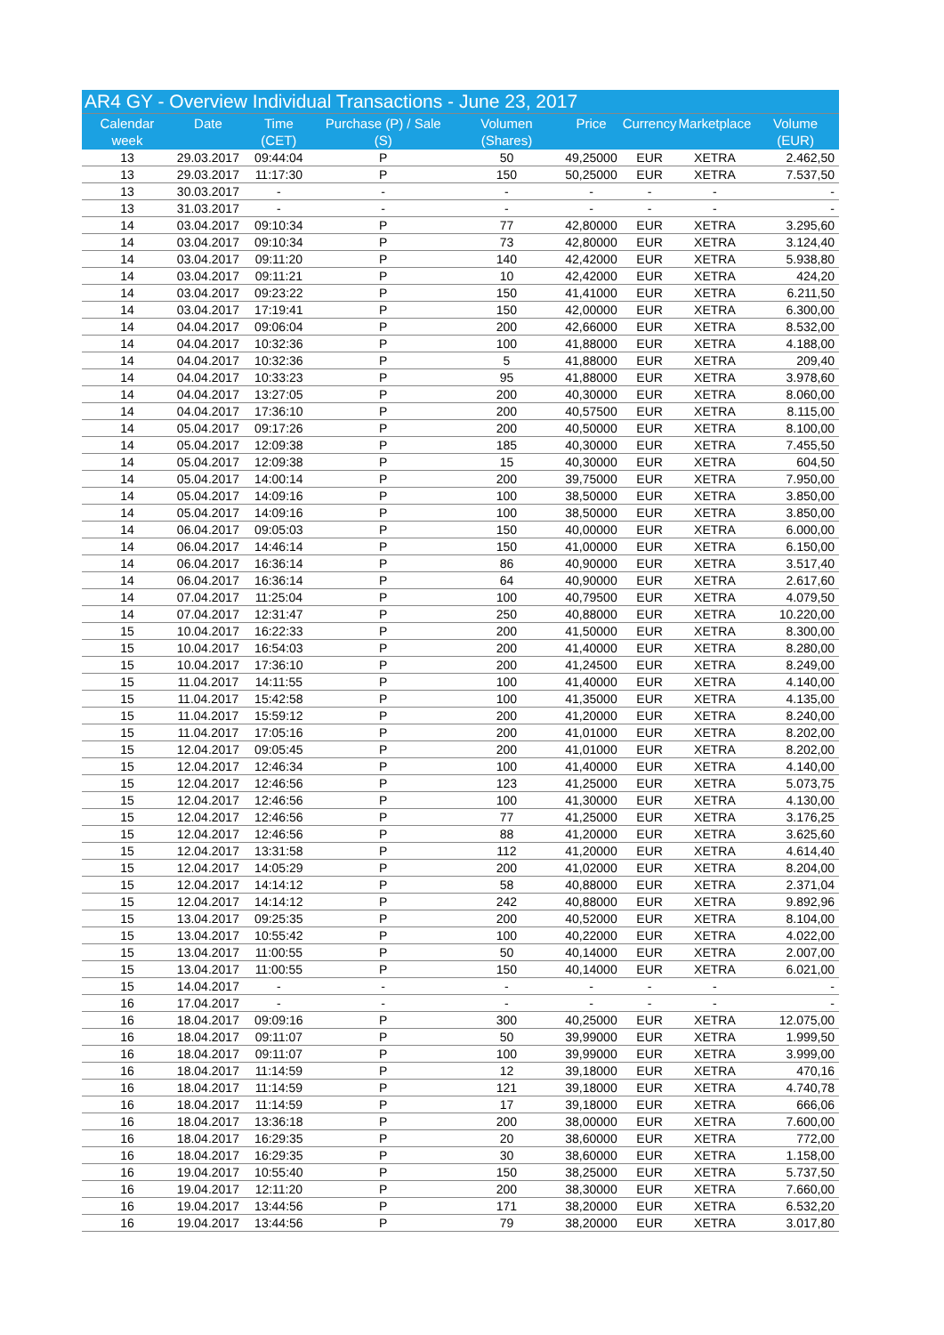| AR4 GY - Overview Individual Transactions - June 23, 2017 | | | | | | | | |
| Calendar week | Date | Time (CET) | Purchase (P) / Sale (S) | Volumen (Shares) | Price | Currency | Marketplace | Volume (EUR) |
| 13 | 29.03.2017 | 09:44:04 | P | 50 | 49,25000 | EUR | XETRA | 2.462,50 |
| 13 | 29.03.2017 | 11:17:30 | P | 150 | 50,25000 | EUR | XETRA | 7.537,50 |
| 13 | 30.03.2017 | - | - | - | - | - | - | - |
| 13 | 31.03.2017 | - | - | - | - | - | - | - |
| 14 | 03.04.2017 | 09:10:34 | P | 77 | 42,80000 | EUR | XETRA | 3.295,60 |
| 14 | 03.04.2017 | 09:10:34 | P | 73 | 42,80000 | EUR | XETRA | 3.124,40 |
| 14 | 03.04.2017 | 09:11:20 | P | 140 | 42,42000 | EUR | XETRA | 5.938,80 |
| 14 | 03.04.2017 | 09:11:21 | P | 10 | 42,42000 | EUR | XETRA | 424,20 |
| 14 | 03.04.2017 | 09:23:22 | P | 150 | 41,41000 | EUR | XETRA | 6.211,50 |
| 14 | 03.04.2017 | 17:19:41 | P | 150 | 42,00000 | EUR | XETRA | 6.300,00 |
| 14 | 04.04.2017 | 09:06:04 | P | 200 | 42,66000 | EUR | XETRA | 8.532,00 |
| 14 | 04.04.2017 | 10:32:36 | P | 100 | 41,88000 | EUR | XETRA | 4.188,00 |
| 14 | 04.04.2017 | 10:32:36 | P | 5 | 41,88000 | EUR | XETRA | 209,40 |
| 14 | 04.04.2017 | 10:33:23 | P | 95 | 41,88000 | EUR | XETRA | 3.978,60 |
| 14 | 04.04.2017 | 13:27:05 | P | 200 | 40,30000 | EUR | XETRA | 8.060,00 |
| 14 | 04.04.2017 | 17:36:10 | P | 200 | 40,57500 | EUR | XETRA | 8.115,00 |
| 14 | 05.04.2017 | 09:17:26 | P | 200 | 40,50000 | EUR | XETRA | 8.100,00 |
| 14 | 05.04.2017 | 12:09:38 | P | 185 | 40,30000 | EUR | XETRA | 7.455,50 |
| 14 | 05.04.2017 | 12:09:38 | P | 15 | 40,30000 | EUR | XETRA | 604,50 |
| 14 | 05.04.2017 | 14:00:14 | P | 200 | 39,75000 | EUR | XETRA | 7.950,00 |
| 14 | 05.04.2017 | 14:09:16 | P | 100 | 38,50000 | EUR | XETRA | 3.850,00 |
| 14 | 05.04.2017 | 14:09:16 | P | 100 | 38,50000 | EUR | XETRA | 3.850,00 |
| 14 | 06.04.2017 | 09:05:03 | P | 150 | 40,00000 | EUR | XETRA | 6.000,00 |
| 14 | 06.04.2017 | 14:46:14 | P | 150 | 41,00000 | EUR | XETRA | 6.150,00 |
| 14 | 06.04.2017 | 16:36:14 | P | 86 | 40,90000 | EUR | XETRA | 3.517,40 |
| 14 | 06.04.2017 | 16:36:14 | P | 64 | 40,90000 | EUR | XETRA | 2.617,60 |
| 14 | 07.04.2017 | 11:25:04 | P | 100 | 40,79500 | EUR | XETRA | 4.079,50 |
| 14 | 07.04.2017 | 12:31:47 | P | 250 | 40,88000 | EUR | XETRA | 10.220,00 |
| 15 | 10.04.2017 | 16:22:33 | P | 200 | 41,50000 | EUR | XETRA | 8.300,00 |
| 15 | 10.04.2017 | 16:54:03 | P | 200 | 41,40000 | EUR | XETRA | 8.280,00 |
| 15 | 10.04.2017 | 17:36:10 | P | 200 | 41,24500 | EUR | XETRA | 8.249,00 |
| 15 | 11.04.2017 | 14:11:55 | P | 100 | 41,40000 | EUR | XETRA | 4.140,00 |
| 15 | 11.04.2017 | 15:42:58 | P | 100 | 41,35000 | EUR | XETRA | 4.135,00 |
| 15 | 11.04.2017 | 15:59:12 | P | 200 | 41,20000 | EUR | XETRA | 8.240,00 |
| 15 | 11.04.2017 | 17:05:16 | P | 200 | 41,01000 | EUR | XETRA | 8.202,00 |
| 15 | 12.04.2017 | 09:05:45 | P | 200 | 41,01000 | EUR | XETRA | 8.202,00 |
| 15 | 12.04.2017 | 12:46:34 | P | 100 | 41,40000 | EUR | XETRA | 4.140,00 |
| 15 | 12.04.2017 | 12:46:56 | P | 123 | 41,25000 | EUR | XETRA | 5.073,75 |
| 15 | 12.04.2017 | 12:46:56 | P | 100 | 41,30000 | EUR | XETRA | 4.130,00 |
| 15 | 12.04.2017 | 12:46:56 | P | 77 | 41,25000 | EUR | XETRA | 3.176,25 |
| 15 | 12.04.2017 | 12:46:56 | P | 88 | 41,20000 | EUR | XETRA | 3.625,60 |
| 15 | 12.04.2017 | 13:31:58 | P | 112 | 41,20000 | EUR | XETRA | 4.614,40 |
| 15 | 12.04.2017 | 14:05:29 | P | 200 | 41,02000 | EUR | XETRA | 8.204,00 |
| 15 | 12.04.2017 | 14:14:12 | P | 58 | 40,88000 | EUR | XETRA | 2.371,04 |
| 15 | 12.04.2017 | 14:14:12 | P | 242 | 40,88000 | EUR | XETRA | 9.892,96 |
| 15 | 13.04.2017 | 09:25:35 | P | 200 | 40,52000 | EUR | XETRA | 8.104,00 |
| 15 | 13.04.2017 | 10:55:42 | P | 100 | 40,22000 | EUR | XETRA | 4.022,00 |
| 15 | 13.04.2017 | 11:00:55 | P | 50 | 40,14000 | EUR | XETRA | 2.007,00 |
| 15 | 13.04.2017 | 11:00:55 | P | 150 | 40,14000 | EUR | XETRA | 6.021,00 |
| 15 | 14.04.2017 | - | - | - | - | - | - | - |
| 16 | 17.04.2017 | - | - | - | - | - | - | - |
| 16 | 18.04.2017 | 09:09:16 | P | 300 | 40,25000 | EUR | XETRA | 12.075,00 |
| 16 | 18.04.2017 | 09:11:07 | P | 50 | 39,99000 | EUR | XETRA | 1.999,50 |
| 16 | 18.04.2017 | 09:11:07 | P | 100 | 39,99000 | EUR | XETRA | 3.999,00 |
| 16 | 18.04.2017 | 11:14:59 | P | 12 | 39,18000 | EUR | XETRA | 470,16 |
| 16 | 18.04.2017 | 11:14:59 | P | 121 | 39,18000 | EUR | XETRA | 4.740,78 |
| 16 | 18.04.2017 | 11:14:59 | P | 17 | 39,18000 | EUR | XETRA | 666,06 |
| 16 | 18.04.2017 | 13:36:18 | P | 200 | 38,00000 | EUR | XETRA | 7.600,00 |
| 16 | 18.04.2017 | 16:29:35 | P | 20 | 38,60000 | EUR | XETRA | 772,00 |
| 16 | 18.04.2017 | 16:29:35 | P | 30 | 38,60000 | EUR | XETRA | 1.158,00 |
| 16 | 19.04.2017 | 10:55:40 | P | 150 | 38,25000 | EUR | XETRA | 5.737,50 |
| 16 | 19.04.2017 | 12:11:20 | P | 200 | 38,30000 | EUR | XETRA | 7.660,00 |
| 16 | 19.04.2017 | 13:44:56 | P | 171 | 38,20000 | EUR | XETRA | 6.532,20 |
| 16 | 19.04.2017 | 13:44:56 | P | 79 | 38,20000 | EUR | XETRA | 3.017,80 |